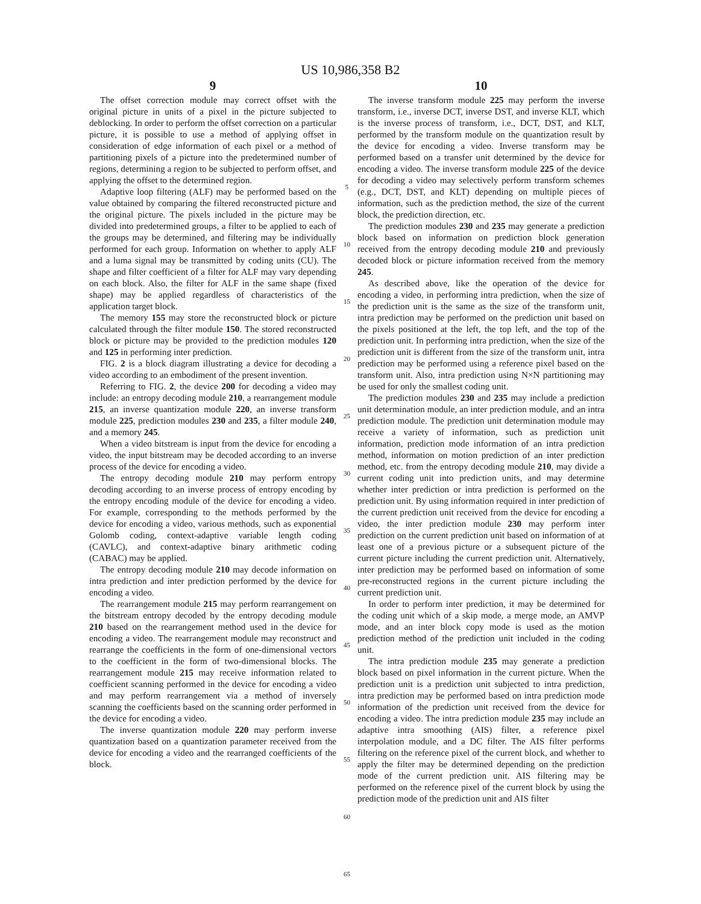US 10,986,358 B2
9
The offset correction module may correct offset with the original picture in units of a pixel in the picture subjected to deblocking. In order to perform the offset correction on a particular picture, it is possible to use a method of applying offset in consideration of edge information of each pixel or a method of partitioning pixels of a picture into the predetermined number of regions, determining a region to be subjected to perform offset, and applying the offset to the determined region.
Adaptive loop filtering (ALF) may be performed based on the value obtained by comparing the filtered reconstructed picture and the original picture. The pixels included in the picture may be divided into predetermined groups, a filter to be applied to each of the groups may be determined, and filtering may be individually performed for each group. Information on whether to apply ALF and a luma signal may be transmitted by coding units (CU). The shape and filter coefficient of a filter for ALF may vary depending on each block. Also, the filter for ALF in the same shape (fixed shape) may be applied regardless of characteristics of the application target block.
The memory 155 may store the reconstructed block or picture calculated through the filter module 150. The stored reconstructed block or picture may be provided to the prediction modules 120 and 125 in performing inter prediction.
FIG. 2 is a block diagram illustrating a device for decoding a video according to an embodiment of the present invention.
Referring to FIG. 2, the device 200 for decoding a video may include: an entropy decoding module 210, a rearrangement module 215, an inverse quantization module 220, an inverse transform module 225, prediction modules 230 and 235, a filter module 240, and a memory 245.
When a video bitstream is input from the device for encoding a video, the input bitstream may be decoded according to an inverse process of the device for encoding a video.
The entropy decoding module 210 may perform entropy decoding according to an inverse process of entropy encoding by the entropy encoding module of the device for encoding a video. For example, corresponding to the methods performed by the device for encoding a video, various methods, such as exponential Golomb coding, context-adaptive variable length coding (CAVLC), and context-adaptive binary arithmetic coding (CABAC) may be applied.
The entropy decoding module 210 may decode information on intra prediction and inter prediction performed by the device for encoding a video.
The rearrangement module 215 may perform rearrangement on the bitstream entropy decoded by the entropy decoding module 210 based on the rearrangement method used in the device for encoding a video. The rearrangement module may reconstruct and rearrange the coefficients in the form of one-dimensional vectors to the coefficient in the form of two-dimensional blocks. The rearrangement module 215 may receive information related to coefficient scanning performed in the device for encoding a video and may perform rearrangement via a method of inversely scanning the coefficients based on the scanning order performed in the device for encoding a video.
The inverse quantization module 220 may perform inverse quantization based on a quantization parameter received from the device for encoding a video and the rearranged coefficients of the block.
5
10
15
20
25
30
35
40
45
50
55
60
65
10
The inverse transform module 225 may perform the inverse transform, i.e., inverse DCT, inverse DST, and inverse KLT, which is the inverse process of transform, i.e., DCT, DST, and KLT, performed by the transform module on the quantization result by the device for encoding a video. Inverse transform may be performed based on a transfer unit determined by the device for encoding a video. The inverse transform module 225 of the device for decoding a video may selectively perform transform schemes (e.g., DCT, DST, and KLT) depending on multiple pieces of information, such as the prediction method, the size of the current block, the prediction direction, etc.
The prediction modules 230 and 235 may generate a prediction block based on information on prediction block generation received from the entropy decoding module 210 and previously decoded block or picture information received from the memory 245.
As described above, like the operation of the device for encoding a video, in performing intra prediction, when the size of the prediction unit is the same as the size of the transform unit, intra prediction may be performed on the prediction unit based on the pixels positioned at the left, the top left, and the top of the prediction unit. In performing intra prediction, when the size of the prediction unit is different from the size of the transform unit, intra prediction may be performed using a reference pixel based on the transform unit. Also, intra prediction using N×N partitioning may be used for only the smallest coding unit.
The prediction modules 230 and 235 may include a prediction unit determination module, an inter prediction module, and an intra prediction module. The prediction unit determination module may receive a variety of information, such as prediction unit information, prediction mode information of an intra prediction method, information on motion prediction of an inter prediction method, etc. from the entropy decoding module 210, may divide a current coding unit into prediction units, and may determine whether inter prediction or intra prediction is performed on the prediction unit. By using information required in inter prediction of the current prediction unit received from the device for encoding a video, the inter prediction module 230 may perform inter prediction on the current prediction unit based on information of at least one of a previous picture or a subsequent picture of the current picture including the current prediction unit. Alternatively, inter prediction may be performed based on information of some pre-reconstructed regions in the current picture including the current prediction unit.
In order to perform inter prediction, it may be determined for the coding unit which of a skip mode, a merge mode, an AMVP mode, and an inter block copy mode is used as the motion prediction method of the prediction unit included in the coding unit.
The intra prediction module 235 may generate a prediction block based on pixel information in the current picture. When the prediction unit is a prediction unit subjected to intra prediction, intra prediction may be performed based on intra prediction mode information of the prediction unit received from the device for encoding a video. The intra prediction module 235 may include an adaptive intra smoothing (AIS) filter, a reference pixel interpolation module, and a DC filter. The AIS filter performs filtering on the reference pixel of the current block, and whether to apply the filter may be determined depending on the prediction mode of the current prediction unit. AIS filtering may be performed on the reference pixel of the current block by using the prediction mode of the prediction unit and AIS filter